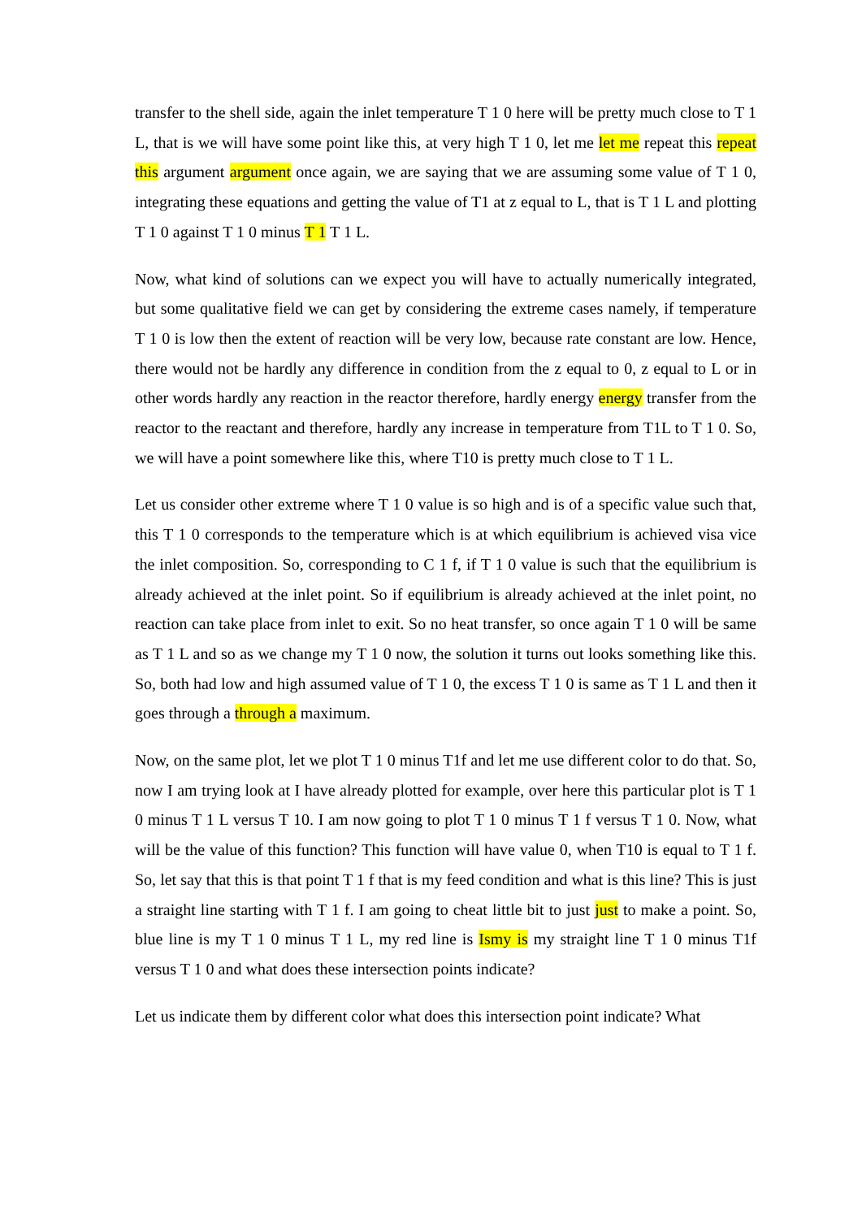transfer to the shell side, again the inlet temperature T 1 0 here will be pretty much close to T 1 L, that is we will have some point like this, at very high T 1 0, let me let me repeat this repeat this argument argument once again, we are saying that we are assuming some value of T 1 0, integrating these equations and getting the value of T1 at z equal to L, that is T 1 L and plotting T 1 0 against T 1 0 minus T 1 T 1 L.
Now, what kind of solutions can we expect you will have to actually numerically integrated, but some qualitative field we can get by considering the extreme cases namely, if temperature T 1 0 is low then the extent of reaction will be very low, because rate constant are low. Hence, there would not be hardly any difference in condition from the z equal to 0, z equal to L or in other words hardly any reaction in the reactor therefore, hardly energy energy transfer from the reactor to the reactant and therefore, hardly any increase in temperature from T1L to T 1 0. So, we will have a point somewhere like this, where T10 is pretty much close to T 1 L.
Let us consider other extreme where T 1 0 value is so high and is of a specific value such that, this T 1 0 corresponds to the temperature which is at which equilibrium is achieved visa vice the inlet composition. So, corresponding to C 1 f, if T 1 0 value is such that the equilibrium is already achieved at the inlet point. So if equilibrium is already achieved at the inlet point, no reaction can take place from inlet to exit. So no heat transfer, so once again T 1 0 will be same as T 1 L and so as we change my T 1 0 now, the solution it turns out looks something like this. So, both had low and high assumed value of T 1 0, the excess T 1 0 is same as T 1 L and then it goes through a through a maximum.
Now, on the same plot, let we plot T 1 0 minus T1f and let me use different color to do that. So, now I am trying look at I have already plotted for example, over here this particular plot is T 1 0 minus T 1 L versus T 10. I am now going to plot T 1 0 minus T 1 f versus T 1 0. Now, what will be the value of this function? This function will have value 0, when T10 is equal to T 1 f. So, let say that this is that point T 1 f that is my feed condition and what is this line? This is just a straight line starting with T 1 f. I am going to cheat little bit to just just to make a point. So, blue line is my T 1 0 minus T 1 L, my red line is Ismy is my straight line T 1 0 minus T1f versus T 1 0 and what does these intersection points indicate?
Let us indicate them by different color what does this intersection point indicate? What